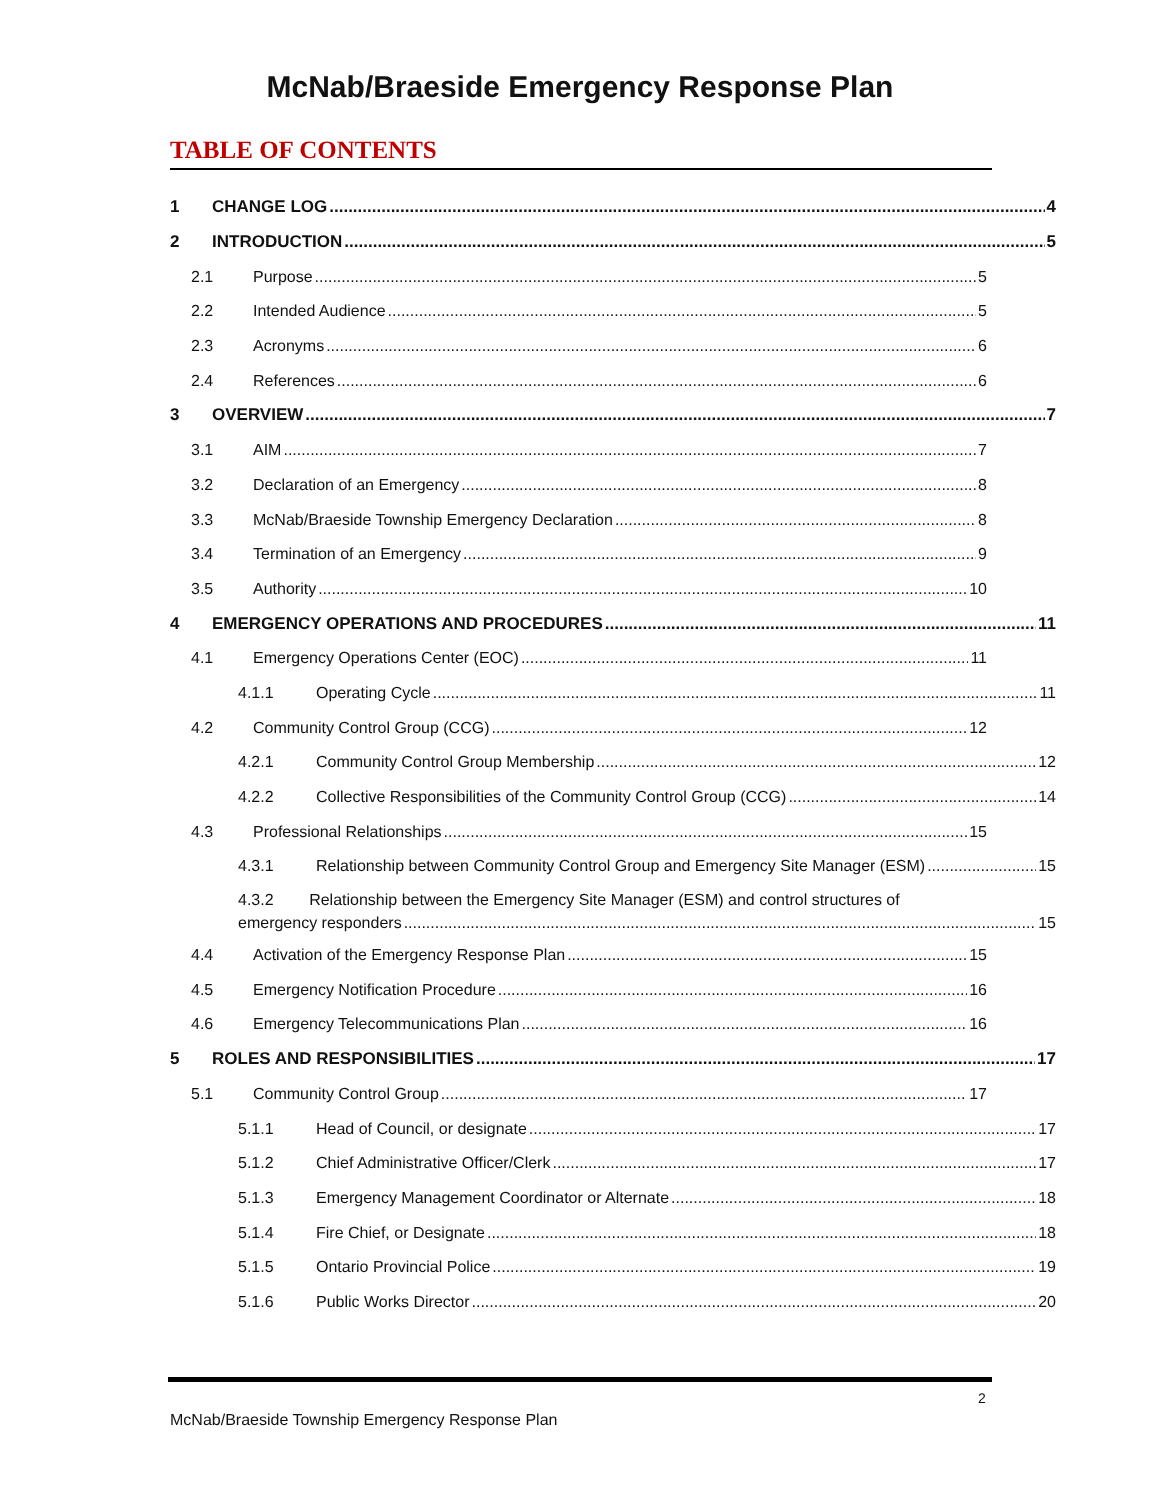McNab/Braeside Emergency Response Plan
TABLE OF CONTENTS
1 CHANGE LOG 4
2 INTRODUCTION 5
2.1 Purpose 5
2.2 Intended Audience 5
2.3 Acronyms 6
2.4 References 6
3 OVERVIEW 7
3.1 AIM 7
3.2 Declaration of an Emergency 8
3.3 McNab/Braeside Township Emergency Declaration 8
3.4 Termination of an Emergency 9
3.5 Authority 10
4 EMERGENCY OPERATIONS AND PROCEDURES 11
4.1 Emergency Operations Center (EOC) 11
4.1.1 Operating Cycle 11
4.2 Community Control Group (CCG) 12
4.2.1 Community Control Group Membership 12
4.2.2 Collective Responsibilities of the Community Control Group (CCG) 14
4.3 Professional Relationships 15
4.3.1 Relationship between Community Control Group and Emergency Site Manager (ESM) 15
4.3.2 Relationship between the Emergency Site Manager (ESM) and control structures of
emergency responders 15
4.4 Activation of the Emergency Response Plan 15
4.5 Emergency Notification Procedure 16
4.6 Emergency Telecommunications Plan 16
5 ROLES AND RESPONSIBILITIES 17
5.1 Community Control Group 17
5.1.1 Head of Council, or designate 17
5.1.2 Chief Administrative Officer/Clerk 17
5.1.3 Emergency Management Coordinator or Alternate 18
5.1.4 Fire Chief, or Designate 18
5.1.5 Ontario Provincial Police 19
5.1.6 Public Works Director 20
2
McNab/Braeside Township Emergency Response Plan